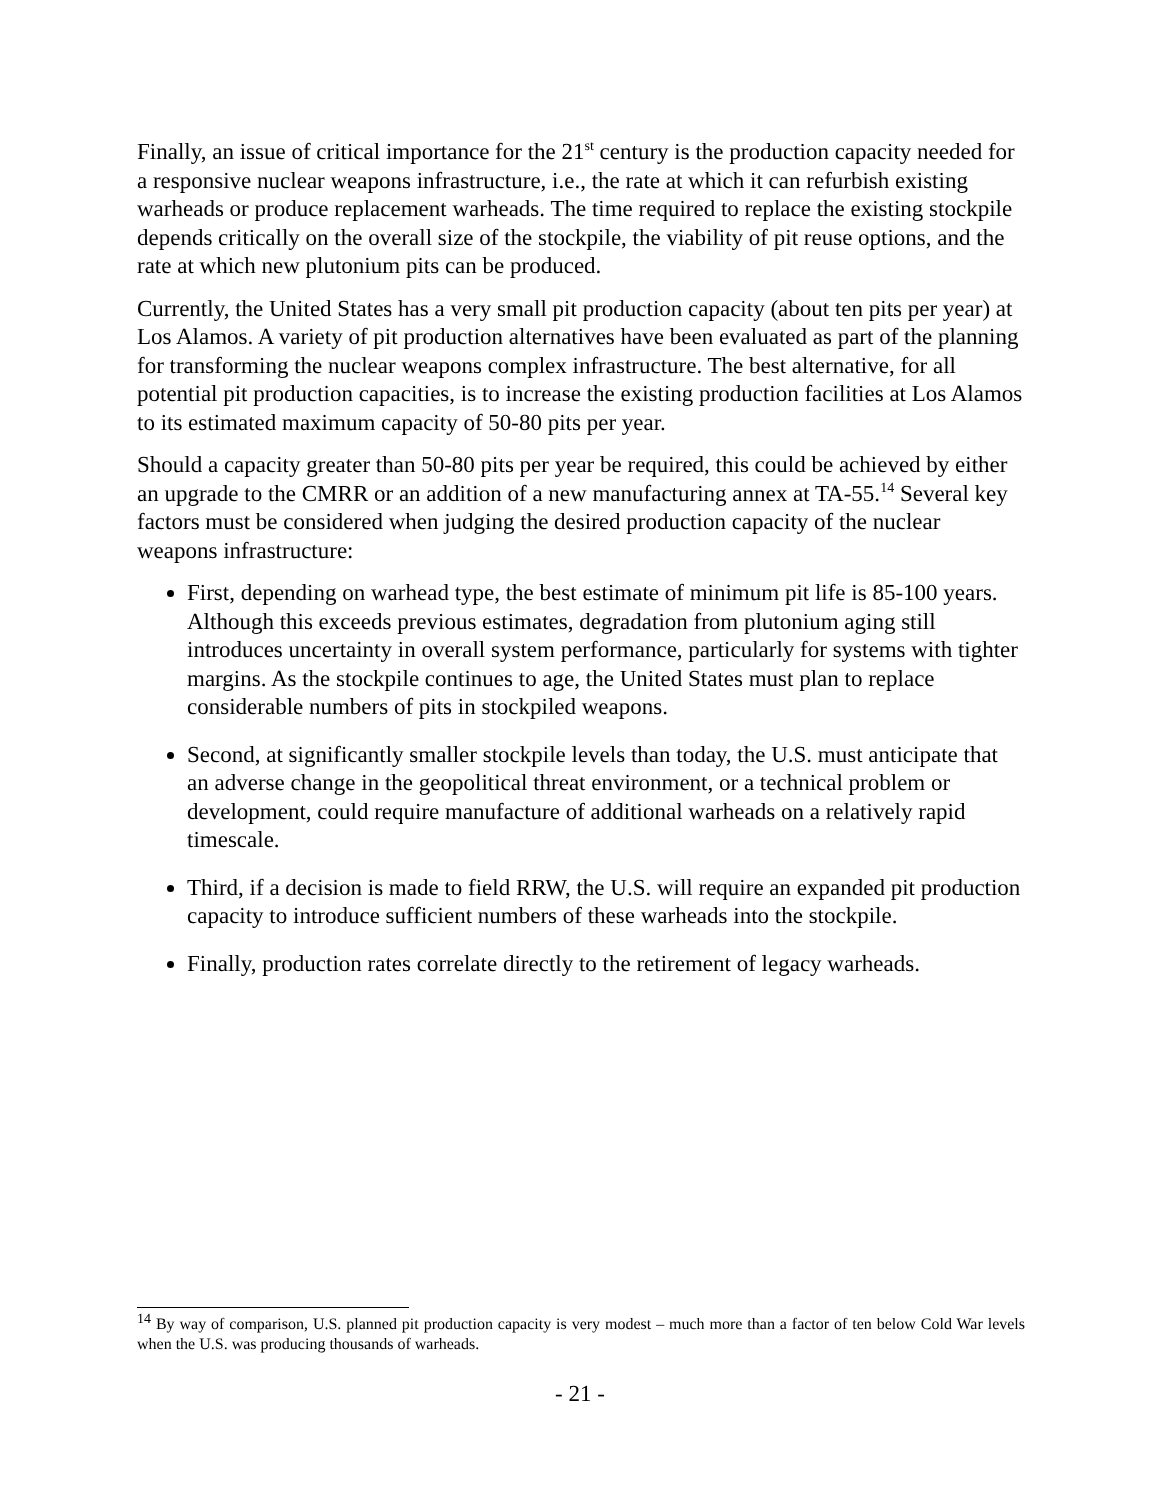Finally, an issue of critical importance for the 21<sup>st</sup> century is the production capacity needed for a responsive nuclear weapons infrastructure, i.e., the rate at which it can refurbish existing warheads or produce replacement warheads. The time required to replace the existing stockpile depends critically on the overall size of the stockpile, the viability of pit reuse options, and the rate at which new plutonium pits can be produced.
Currently, the United States has a very small pit production capacity (about ten pits per year) at Los Alamos. A variety of pit production alternatives have been evaluated as part of the planning for transforming the nuclear weapons complex infrastructure. The best alternative, for all potential pit production capacities, is to increase the existing production facilities at Los Alamos to its estimated maximum capacity of 50-80 pits per year.
Should a capacity greater than 50-80 pits per year be required, this could be achieved by either an upgrade to the CMRR or an addition of a new manufacturing annex at TA-55.<sup>14</sup> Several key factors must be considered when judging the desired production capacity of the nuclear weapons infrastructure:
First, depending on warhead type, the best estimate of minimum pit life is 85-100 years. Although this exceeds previous estimates, degradation from plutonium aging still introduces uncertainty in overall system performance, particularly for systems with tighter margins. As the stockpile continues to age, the United States must plan to replace considerable numbers of pits in stockpiled weapons.
Second, at significantly smaller stockpile levels than today, the U.S. must anticipate that an adverse change in the geopolitical threat environment, or a technical problem or development, could require manufacture of additional warheads on a relatively rapid timescale.
Third, if a decision is made to field RRW, the U.S. will require an expanded pit production capacity to introduce sufficient numbers of these warheads into the stockpile.
Finally, production rates correlate directly to the retirement of legacy warheads.
<sup>14</sup> By way of comparison, U.S. planned pit production capacity is very modest – much more than a factor of ten below Cold War levels when the U.S. was producing thousands of warheads.
- 21 -